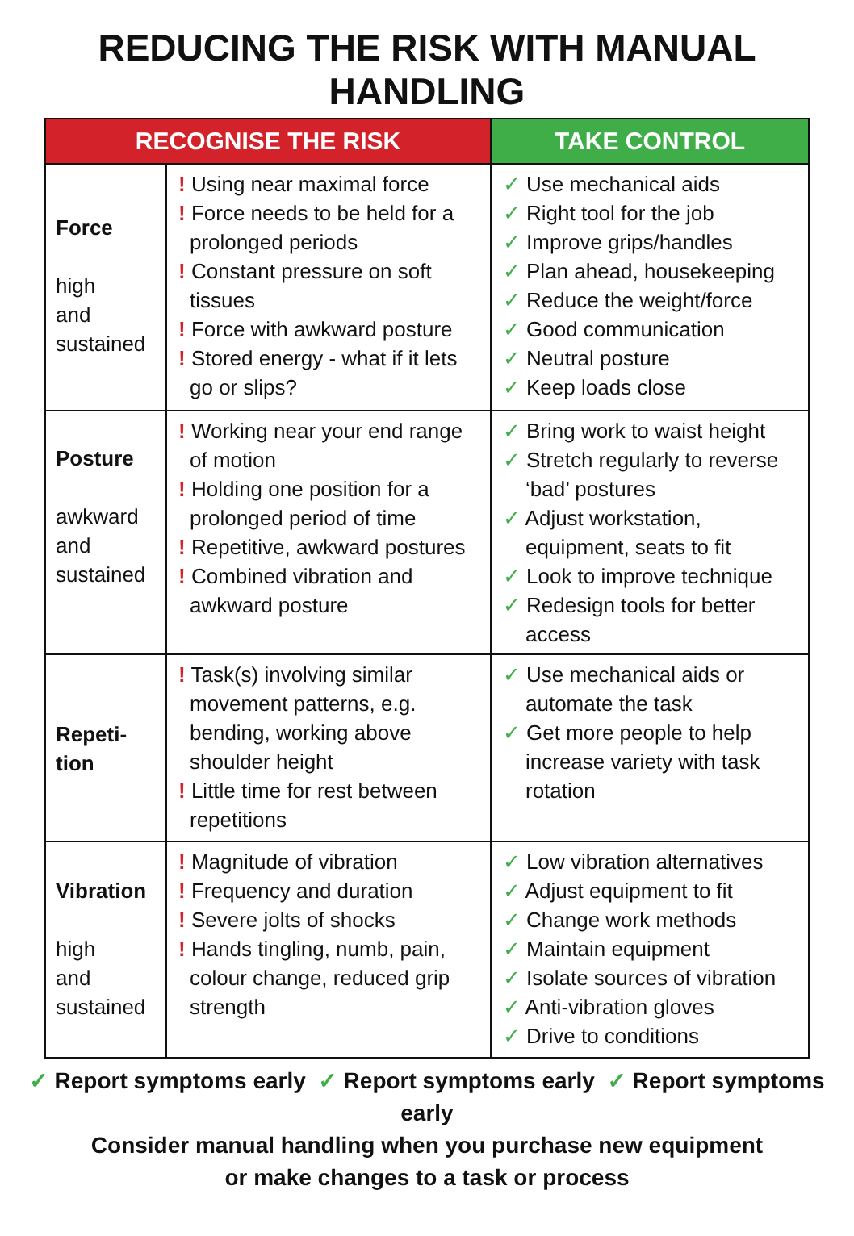REDUCING THE RISK WITH MANUAL HANDLING
| RECOGNISE THE RISK | | TAKE CONTROL |
| --- | --- | --- |
| Force high and sustained | ! Using near maximal force ! Force needs to be held for a prolonged periods ! Constant pressure on soft tissues ! Force with awkward posture ! Stored energy - what if it lets go or slips? | ✓ Use mechanical aids ✓ Right tool for the job ✓ Improve grips/handles ✓ Plan ahead, housekeeping ✓ Reduce the weight/force ✓ Good communication ✓ Neutral posture ✓ Keep loads close |
| Posture awkward and sustained | ! Working near your end range of motion ! Holding one position for a prolonged period of time ! Repetitive, awkward postures ! Combined vibration and awkward posture | ✓ Bring work to waist height ✓ Stretch regularly to reverse ‘bad’ postures ✓ Adjust workstation, equipment, seats to fit ✓ Look to improve technique ✓ Redesign tools for better access |
| Repeti- tion | ! Task(s) involving similar movement patterns, e.g. bending, working above shoulder height ! Little time for rest between repetitions | ✓ Use mechanical aids or automate the task ✓ Get more people to help increase variety with task rotation |
| Vibration high and sustained | ! Magnitude of vibration ! Frequency and duration ! Severe jolts of shocks ! Hands tingling, numb, pain, colour change, reduced grip strength | ✓ Low vibration alternatives ✓ Adjust equipment to fit ✓ Change work methods ✓ Maintain equipment ✓ Isolate sources of vibration ✓ Anti-vibration gloves ✓ Drive to conditions |
✓ Report symptoms early ✓ Report symptoms early ✓ Report symptoms early
Consider manual handling when you purchase new equipment
or make changes to a task or process